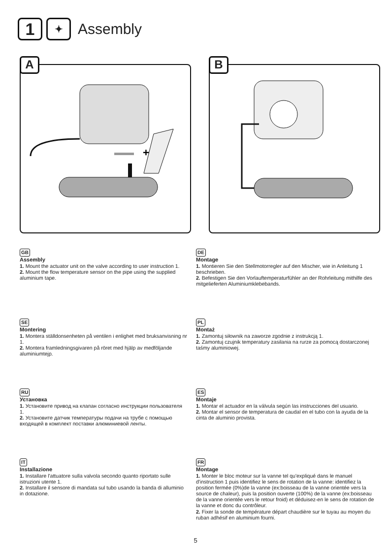1
✦
Assembly
A
+
B
GB
Assembly
1. Mount the actuator unit on the valve according to user instruction 1.
2. Mount the flow temperature sensor on the pipe using the supplied aluminium tape.
SE
Montering
1. Montera ställdonsenheten på ventilen i enlighet med bruksanvisning nr 1.
2. Montera framledningsgivaren på röret med hjälp av medföljande aluminiumtejp.
RU
Установка
1. Установите привод на клапан согласно инструкции пользователя 1.
2. Установите датчик температуры подачи на трубе с помощью входящей в комплект поставки алюминиевой ленты.
IT
Installazione
1. Installare l'attuatore sulla valvola secondo quanto riportato sulle istruzioni utente 1.
2. Installare il sensore di mandata sul tubo usando la banda di alluminio in dotazione.
DE
Montage
1. Montieren Sie den Stellmotorregler auf den Mischer, wie in Anleitung 1 beschrieben.
2. Befestigen Sie den Vorlauftemperaturfühler an der Rohrleitung mithilfe des mitgelieferten Aluminiumklebebands.
PL
Montaż
1. Zamontuj siłownik na zaworze zgodnie z instrukcją 1.
2. Zamontuj czujnik temperatury zasilania na rurze za pomocą dostarczonej taśmy aluminiowej.
ES
Montaje
1. Montar el actuador en la válvula según las instrucciones del usuario.
2. Montar el sensor de temperatura de caudal en el tubo con la ayuda de la cinta de aluminio provista.
FR
Montage
1. Monter le bloc moteur sur la vanne tel qu'expliqué dans le manuel d'instruction 1 puis identifiez le sens de rotation de la vanne: identifiez la position fermée (0%)de la vanne (ex:boisseau de la vanne orientée vers la source de chaleur), puis la position ouverte (100%) de la vanne (ex:boisseau de la vanne orientée vers le retour froid) et déduisez-en le sens de rotation de la vanne et donc du contrôleur.
2. Fixer la sonde de température départ chaudière sur le tuyau au moyen du ruban adhésif en aluminium fourni.
5